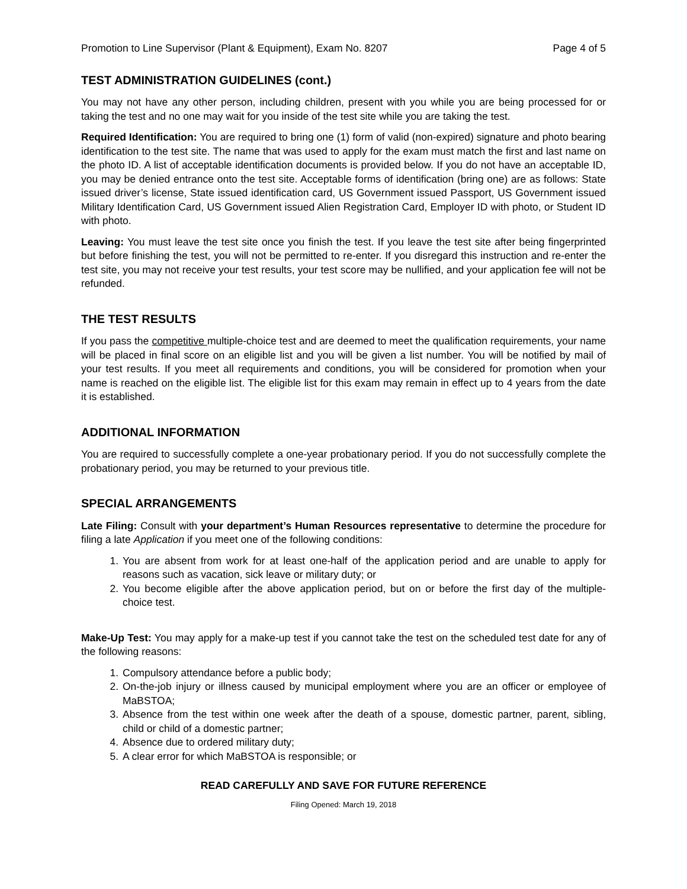Promotion to Line Supervisor (Plant & Equipment), Exam No. 8207 Page 4 of 5
TEST ADMINISTRATION GUIDELINES (cont.)
You may not have any other person, including children, present with you while you are being processed for or taking the test and no one may wait for you inside of the test site while you are taking the test.
Required Identification: You are required to bring one (1) form of valid (non-expired) signature and photo bearing identification to the test site. The name that was used to apply for the exam must match the first and last name on the photo ID. A list of acceptable identification documents is provided below. If you do not have an acceptable ID, you may be denied entrance onto the test site. Acceptable forms of identification (bring one) are as follows: State issued driver’s license, State issued identification card, US Government issued Passport, US Government issued Military Identification Card, US Government issued Alien Registration Card, Employer ID with photo, or Student ID with photo.
Leaving: You must leave the test site once you finish the test. If you leave the test site after being fingerprinted but before finishing the test, you will not be permitted to re-enter. If you disregard this instruction and re-enter the test site, you may not receive your test results, your test score may be nullified, and your application fee will not be refunded.
THE TEST RESULTS
If you pass the competitive multiple-choice test and are deemed to meet the qualification requirements, your name will be placed in final score on an eligible list and you will be given a list number. You will be notified by mail of your test results. If you meet all requirements and conditions, you will be considered for promotion when your name is reached on the eligible list. The eligible list for this exam may remain in effect up to 4 years from the date it is established.
ADDITIONAL INFORMATION
You are required to successfully complete a one-year probationary period. If you do not successfully complete the probationary period, you may be returned to your previous title.
SPECIAL ARRANGEMENTS
Late Filing: Consult with your department’s Human Resources representative to determine the procedure for filing a late Application if you meet one of the following conditions:
1. You are absent from work for at least one-half of the application period and are unable to apply for reasons such as vacation, sick leave or military duty; or
2. You become eligible after the above application period, but on or before the first day of the multiple-choice test.
Make-Up Test: You may apply for a make-up test if you cannot take the test on the scheduled test date for any of the following reasons:
1. Compulsory attendance before a public body;
2. On-the-job injury or illness caused by municipal employment where you are an officer or employee of MaBSTOA;
3. Absence from the test within one week after the death of a spouse, domestic partner, parent, sibling, child or child of a domestic partner;
4. Absence due to ordered military duty;
5. A clear error for which MaBSTOA is responsible; or
READ CAREFULLY AND SAVE FOR FUTURE REFERENCE
Filing Opened: March 19, 2018